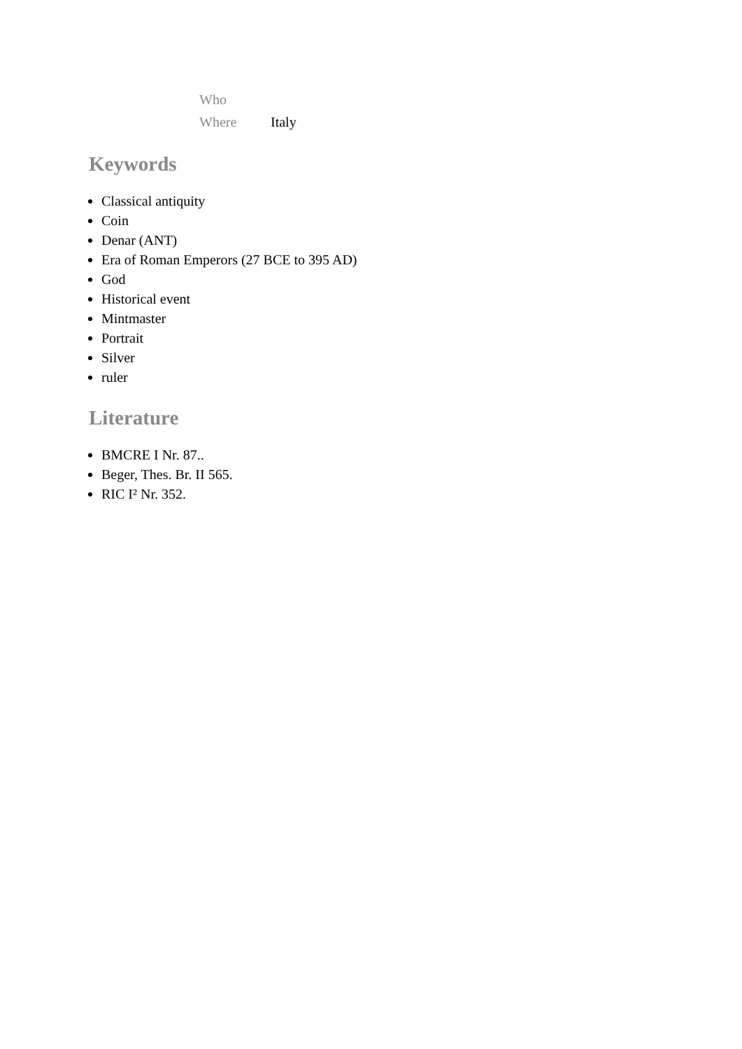| Who | |
| Where | Italy |
Keywords
Classical antiquity
Coin
Denar (ANT)
Era of Roman Emperors (27 BCE to 395 AD)
God
Historical event
Mintmaster
Portrait
Silver
ruler
Literature
BMCRE I Nr. 87..
Beger, Thes. Br. II 565.
RIC I² Nr. 352.